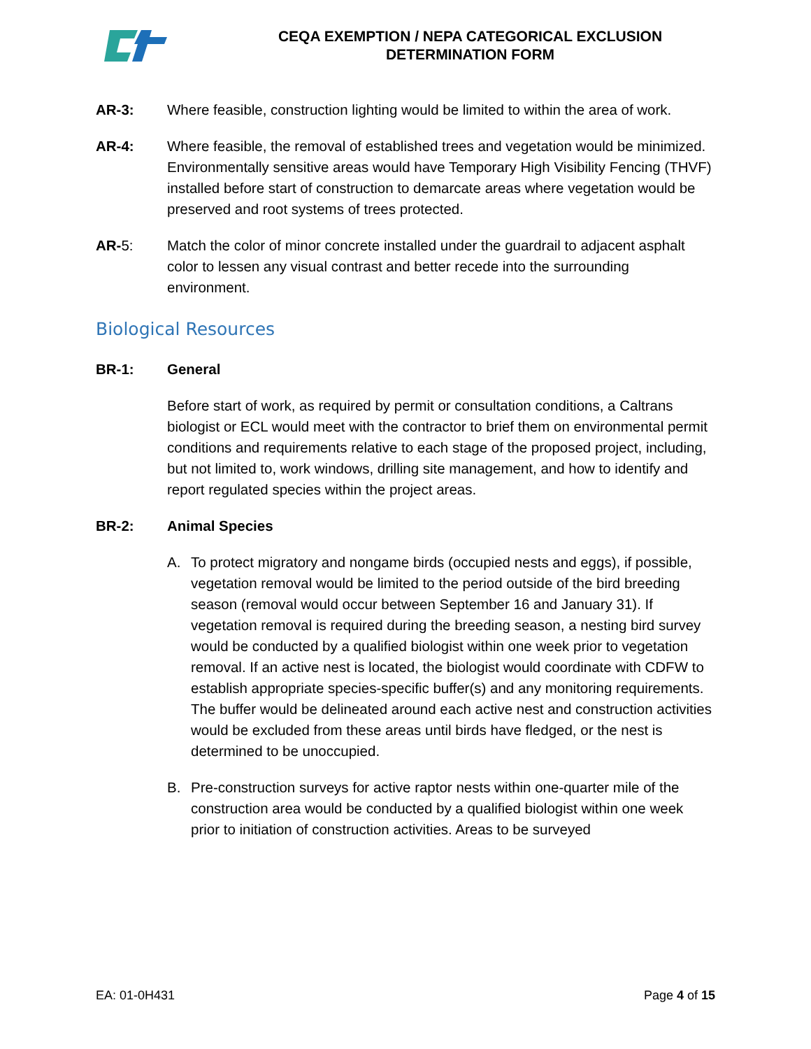CEQA EXEMPTION / NEPA CATEGORICAL EXCLUSION
DETERMINATION FORM
AR-3: Where feasible, construction lighting would be limited to within the area of work.
AR-4: Where feasible, the removal of established trees and vegetation would be minimized. Environmentally sensitive areas would have Temporary High Visibility Fencing (THVF) installed before start of construction to demarcate areas where vegetation would be preserved and root systems of trees protected.
AR-5: Match the color of minor concrete installed under the guardrail to adjacent asphalt color to lessen any visual contrast and better recede into the surrounding environment.
Biological Resources
BR-1: General
Before start of work, as required by permit or consultation conditions, a Caltrans biologist or ECL would meet with the contractor to brief them on environmental permit conditions and requirements relative to each stage of the proposed project, including, but not limited to, work windows, drilling site management, and how to identify and report regulated species within the project areas.
BR-2: Animal Species
A. To protect migratory and nongame birds (occupied nests and eggs), if possible, vegetation removal would be limited to the period outside of the bird breeding season (removal would occur between September 16 and January 31). If vegetation removal is required during the breeding season, a nesting bird survey would be conducted by a qualified biologist within one week prior to vegetation removal. If an active nest is located, the biologist would coordinate with CDFW to establish appropriate species-specific buffer(s) and any monitoring requirements. The buffer would be delineated around each active nest and construction activities would be excluded from these areas until birds have fledged, or the nest is determined to be unoccupied.
B. Pre-construction surveys for active raptor nests within one-quarter mile of the construction area would be conducted by a qualified biologist within one week prior to initiation of construction activities. Areas to be surveyed
EA: 01-0H431 Page 4 of 15